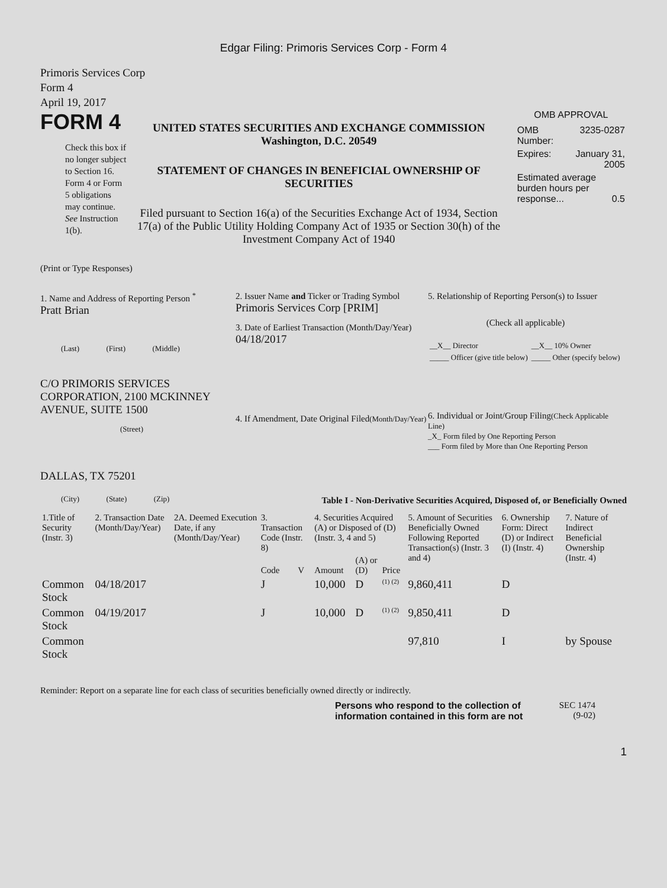Edgar Filing: Primoris Services Corp - Form 4
Primoris Services Corp
Form 4
April 19, 2017
FORM 4
Check this box if no longer subject to Section 16. Form 4 or Form 5 obligations may continue. See Instruction 1(b).
UNITED STATES SECURITIES AND EXCHANGE COMMISSION
Washington, D.C. 20549
STATEMENT OF CHANGES IN BENEFICIAL OWNERSHIP OF SECURITIES
Filed pursuant to Section 16(a) of the Securities Exchange Act of 1934, Section 17(a) of the Public Utility Holding Company Act of 1935 or Section 30(h) of the Investment Company Act of 1940
OMB APPROVAL
| OMB Number: | 3235-0287 |
| Expires: | January 31, 2005 |
| Estimated average burden hours per response... 0.5 | |
(Print or Type Responses)
1. Name and Address of Reporting Person <sup>*</sup>
Pratt Brian
(Last) (First) (Middle)
C/O PRIMORIS SERVICES CORPORATION, 2100 MCKINNEY AVENUE, SUITE 1500
(Street)
DALLAS, TX 75201
(City) (State) (Zip)
2. Issuer Name and Ticker or Trading Symbol
Primoris Services Corp [PRIM]
3. Date of Earliest Transaction (Month/Day/Year)
04/18/2017
4. If Amendment, Date Original Filed(Month/Day/Year)
5. Relationship of Reporting Person(s) to Issuer
(Check all applicable)
| __X__ Director | __X__ 10% Owner |
| _____ Officer (give title below) | _____ Other (specify below) |
6. Individual or Joint/Group Filing(Check Applicable Line)
_X_ Form filed by One Reporting Person
___ Form filed by More than One Reporting Person
Table I - Non-Derivative Securities Acquired, Disposed of, or Beneficially Owned
| 1.Title of Security (Instr. 3) | 2. Transaction Date (Month/Day/Year) | 2A. Deemed Execution Date, if any (Month/Day/Year) | 3. Transaction Code (Instr. 8) | | 4. Securities Acquired (A) or Disposed of (D) (Instr. 3, 4 and 5) | | | 5. Amount of Securities Beneficially Owned Following Reported Transaction(s) (Instr. 3 and 4) | 6. Ownership Form: Direct (D) or Indirect (I) (Instr. 4) | 7. Nature of Indirect Beneficial Ownership (Instr. 4) |
| --- | --- | --- | --- | --- | --- | --- | --- | --- | --- | --- |
| | | | Code | V | Amount | (A) or (D) | Price | | | |
| Common Stock | 04/18/2017 | | J | | 10,000 | D | <sup>(1)</sup> <sup>(2)</sup> | 9,860,411 | D | |
| Common Stock | 04/19/2017 | | J | | 10,000 | D | <sup>(1)</sup> <sup>(2)</sup> | 9,850,411 | D | |
| Common Stock | | | | | | | | 97,810 | I | by Spouse |
Reminder: Report on a separate line for each class of securities beneficially owned directly or indirectly.
Persons who respond to the collection of information contained in this form are not
SEC 1474 (9-02)
1